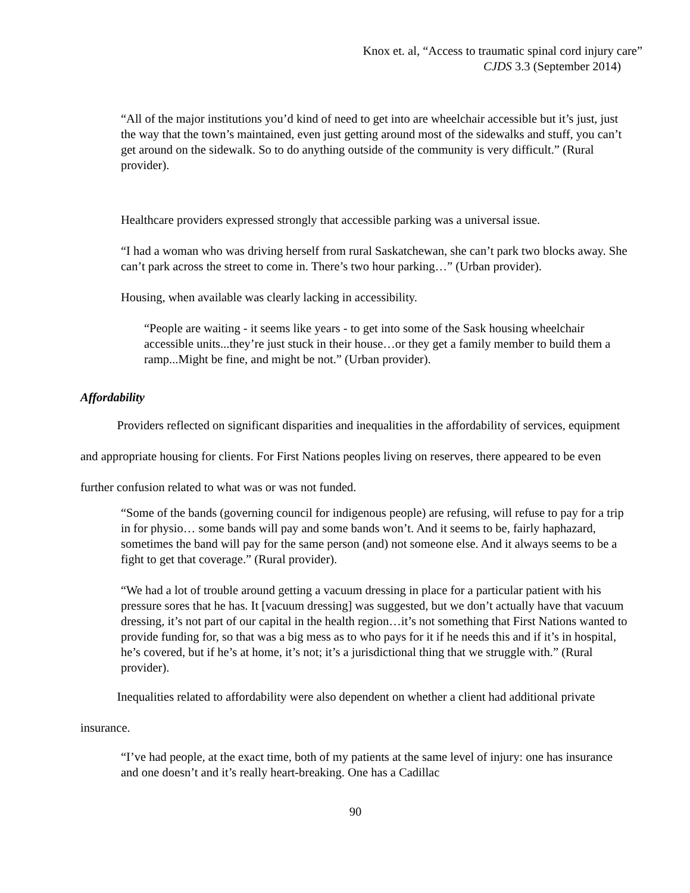Knox et. al, “Access to traumatic spinal cord injury care”
CJDS 3.3 (September 2014)
“All of the major institutions you’d kind of need to get into are wheelchair accessible but it’s just, just the way that the town’s maintained, even just getting around most of the sidewalks and stuff, you can’t get around on the sidewalk. So to do anything outside of the community is very difficult.” (Rural provider).
Healthcare providers expressed strongly that accessible parking was a universal issue.
“I had a woman who was driving herself from rural Saskatchewan, she can’t park two blocks away. She can’t park across the street to come in. There’s two hour parking…” (Urban provider).
Housing, when available was clearly lacking in accessibility.
“People are waiting - it seems like years - to get into some of the Sask housing wheelchair accessible units...they’re just stuck in their house…or they get a family member to build them a ramp...Might be fine, and might be not.” (Urban provider).
Affordability
Providers reflected on significant disparities and inequalities in the affordability of services, equipment and appropriate housing for clients. For First Nations peoples living on reserves, there appeared to be even further confusion related to what was or was not funded.
“Some of the bands (governing council for indigenous people) are refusing, will refuse to pay for a trip in for physio… some bands will pay and some bands won’t. And it seems to be, fairly haphazard, sometimes the band will pay for the same person (and) not someone else. And it always seems to be a fight to get that coverage.” (Rural provider).
“We had a lot of trouble around getting a vacuum dressing in place for a particular patient with his pressure sores that he has. It [vacuum dressing] was suggested, but we don’t actually have that vacuum dressing, it’s not part of our capital in the health region…it’s not something that First Nations wanted to provide funding for, so that was a big mess as to who pays for it if he needs this and if it’s in hospital, he’s covered, but if he’s at home, it’s not; it’s a jurisdictional thing that we struggle with.” (Rural provider).
Inequalities related to affordability were also dependent on whether a client had additional private insurance.
“I’ve had people, at the exact time, both of my patients at the same level of injury: one has insurance and one doesn’t and it’s really heart-breaking. One has a Cadillac
90